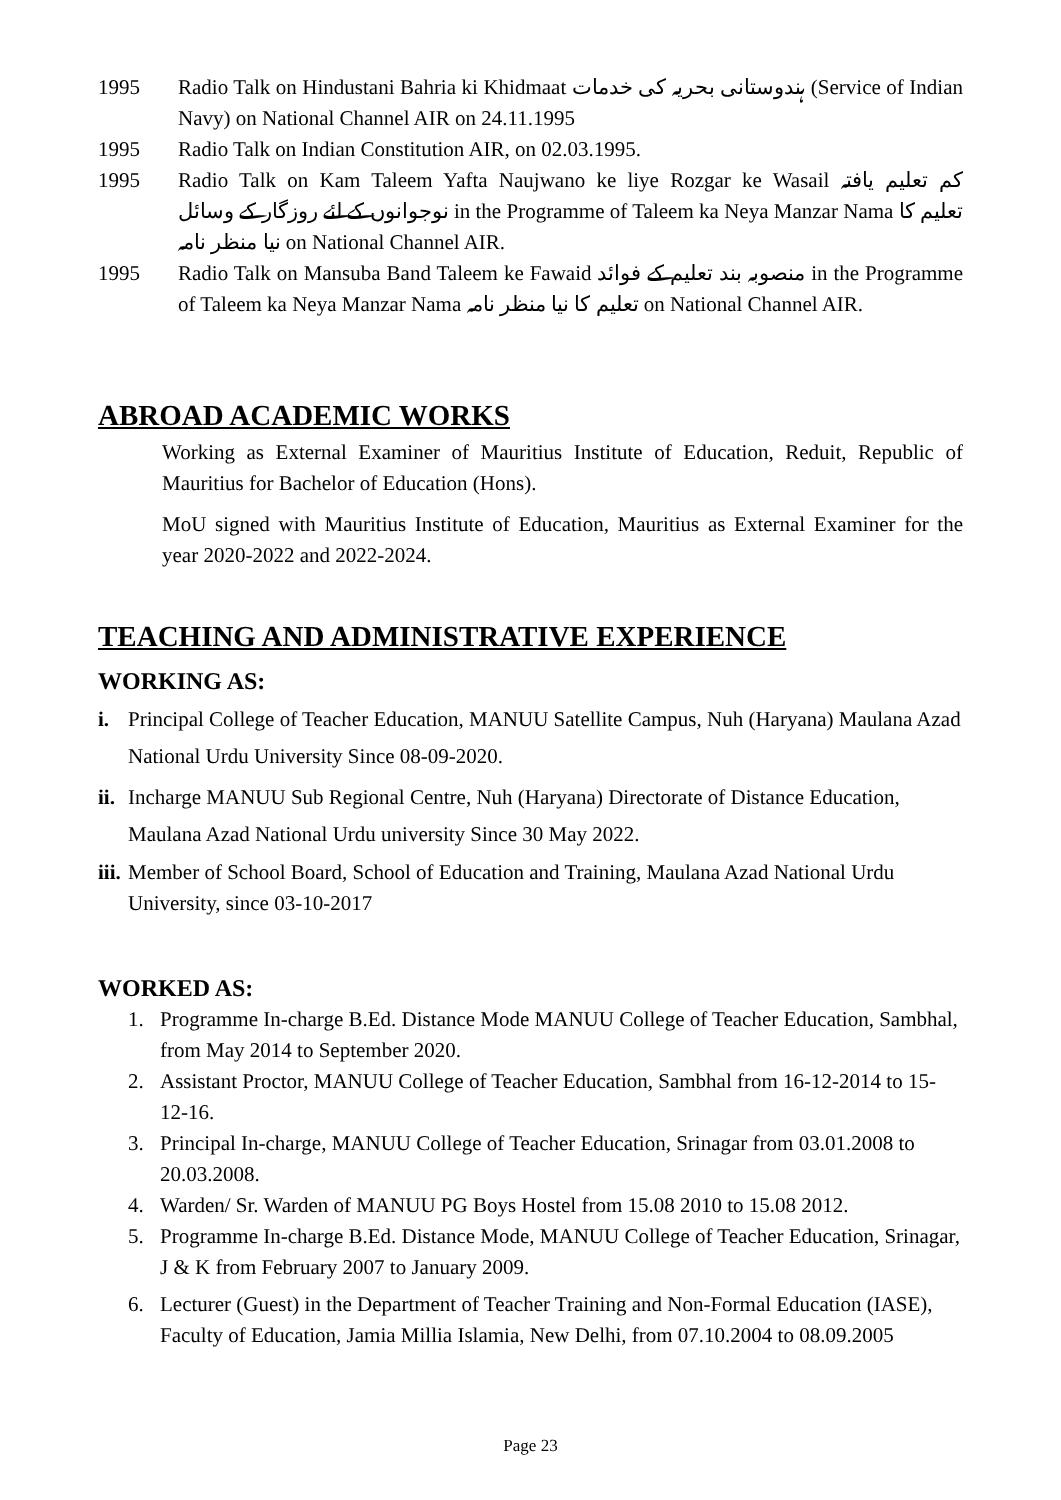1995 Radio Talk on Hindustani Bahria ki Khidmaat ہندوستانی بحریہ کی خدمات (Service of Indian Navy) on National Channel AIR on 24.11.1995
1995 Radio Talk on Indian Constitution AIR, on 02.03.1995.
1995 Radio Talk on Kam Taleem Yafta Naujwano ke liye Rozgar ke Wasail کم تعلیم یافتہ نوجوانوں کے لئے روزگار کے وسائل in the Programme of Taleem ka Neya Manzar Nama تعلیم کا نیا منظر نامہ on National Channel AIR.
1995 Radio Talk on Mansuba Band Taleem ke Fawaid منصوبہ بند تعلیم کے فوائد in the Programme of Taleem ka Neya Manzar Nama تعلیم کا نیا منظر نامہ on National Channel AIR.
ABROAD ACADEMIC WORKS
Working as External Examiner of Mauritius Institute of Education, Reduit, Republic of Mauritius for Bachelor of Education (Hons).
MoU signed with Mauritius Institute of Education, Mauritius as External Examiner for the year 2020-2022 and 2022-2024.
TEACHING AND ADMINISTRATIVE EXPERIENCE
WORKING AS:
i. Principal College of Teacher Education, MANUU Satellite Campus, Nuh (Haryana) Maulana Azad National Urdu University Since 08-09-2020.
ii.
Incharge MANUU Sub Regional Centre, Nuh (Haryana) Directorate of Distance Education, Maulana Azad National Urdu university Since 30 May 2022.
iii.
Member of School Board, School of Education and Training, Maulana Azad National Urdu University, since 03-10-2017
WORKED AS:
1. Programme In-charge B.Ed. Distance Mode MANUU College of Teacher Education, Sambhal, from May 2014 to September 2020.
2. Assistant Proctor, MANUU College of Teacher Education, Sambhal from 16-12-2014 to 15-12-16.
3. Principal In-charge, MANUU College of Teacher Education, Srinagar from 03.01.2008 to 20.03.2008.
4. Warden/ Sr. Warden of MANUU PG Boys Hostel from 15.08 2010 to 15.08 2012.
5. Programme In-charge B.Ed. Distance Mode, MANUU College of Teacher Education, Srinagar, J & K from February 2007 to January 2009.
6. Lecturer (Guest) in the Department of Teacher Training and Non-Formal Education (IASE), Faculty of Education, Jamia Millia Islamia, New Delhi, from 07.10.2004 to 08.09.2005
Page 23